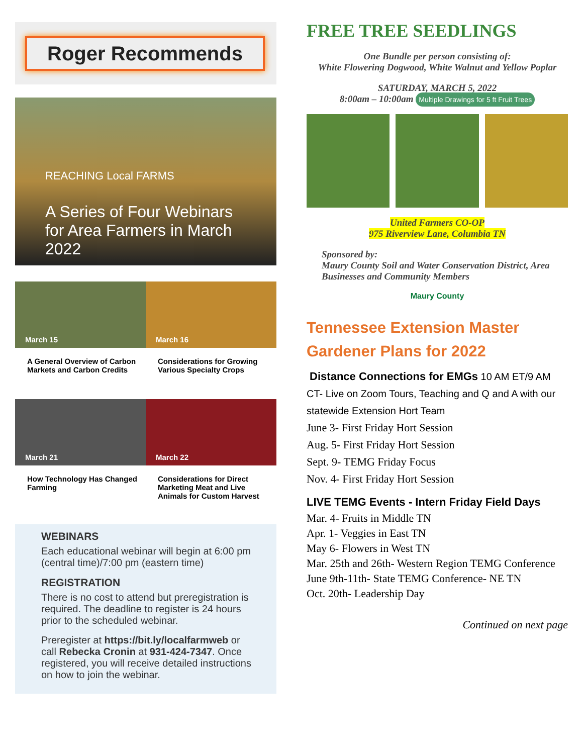Roger Recommends
REACHING Local FARMS
A Series of Four Webinars for Area Farmers in March 2022
March 15 March 16
A General Overview of Carbon Markets and Carbon Credits
Considerations for Growing Various Specialty Crops
March 21 March 22
How Technology Has Changed Farming
Considerations for Direct Marketing Meat and Live Animals for Custom Harvest
WEBINARS
Each educational webinar will begin at 6:00 pm (central time)/7:00 pm (eastern time)
REGISTRATION
There is no cost to attend but preregistration is required. The deadline to register is 24 hours prior to the scheduled webinar.
Preregister at https://bit.ly/localfarmweb or call Rebecka Cronin at 931-424-7347. Once registered, you will receive detailed instructions on how to join the webinar.
FREE TREE SEEDLINGS
One Bundle per person consisting of:
White Flowering Dogwood, White Walnut and Yellow Poplar
SATURDAY, MARCH 5, 2022
8:00am – 10:00am Multiple Drawings for 5 ft Fruit Trees
United Farmers CO-OP
975 Riverview Lane, Columbia TN
Sponsored by:
Maury County Soil and Water Conservation District, Area Businesses and Community Members
Maury County
Tennessee Extension Master Gardener Plans for 2022
Distance Connections for EMGs 10 AM ET/9 AM CT- Live on Zoom Tours, Teaching and Q and A with our statewide Extension Hort Team
June 3- First Friday Hort Session
Aug. 5- First Friday Hort Session
Sept. 9- TEMG Friday Focus
Nov. 4- First Friday Hort Session
LIVE TEMG Events - Intern Friday Field Days
Mar. 4- Fruits in Middle TN
Apr. 1- Veggies in East TN
May 6- Flowers in West TN
Mar. 25th and 26th- Western Region TEMG Conference
June 9th-11th- State TEMG Conference- NE TN
Oct. 20th- Leadership Day
Continued on next page